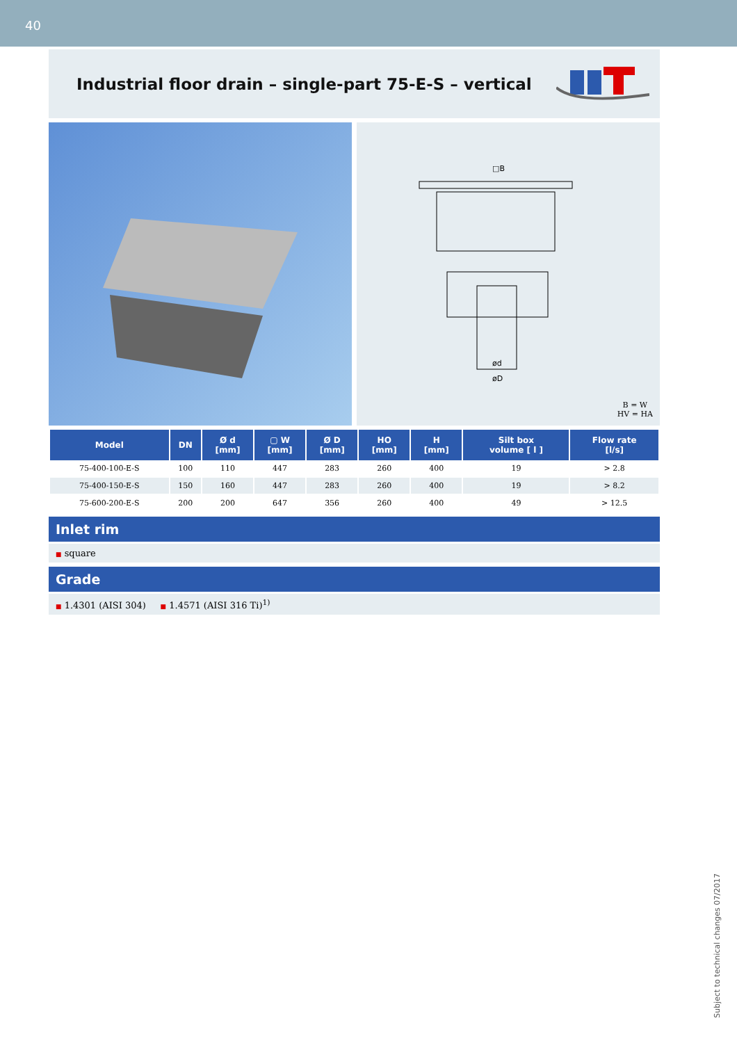40
Industrial floor drain – single-part 75-E-S – vertical
□B
ød
øD
B = W
HV = HA
| Model | DN | Ø d [mm] | ▢ W [mm] | Ø D [mm] | HO [mm] | H [mm] | Silt box volume [ l ] | Flow rate [l/s] |
| --- | --- | --- | --- | --- | --- | --- | --- | --- |
| 75-400-100-E-S | 100 | 110 | 447 | 283 | 260 | 400 | 19 | > 2.8 |
| 75-400-150-E-S | 150 | 160 | 447 | 283 | 260 | 400 | 19 | > 8.2 |
| 75-600-200-E-S | 200 | 200 | 647 | 356 | 260 | 400 | 49 | > 12.5 |
Inlet rim
■ square
Grade
■ 1.4301 (AISI 304) ■ 1.4571 (AISI 316 Ti)<sup>1)</sup>
Subject to technical changes 07/2017